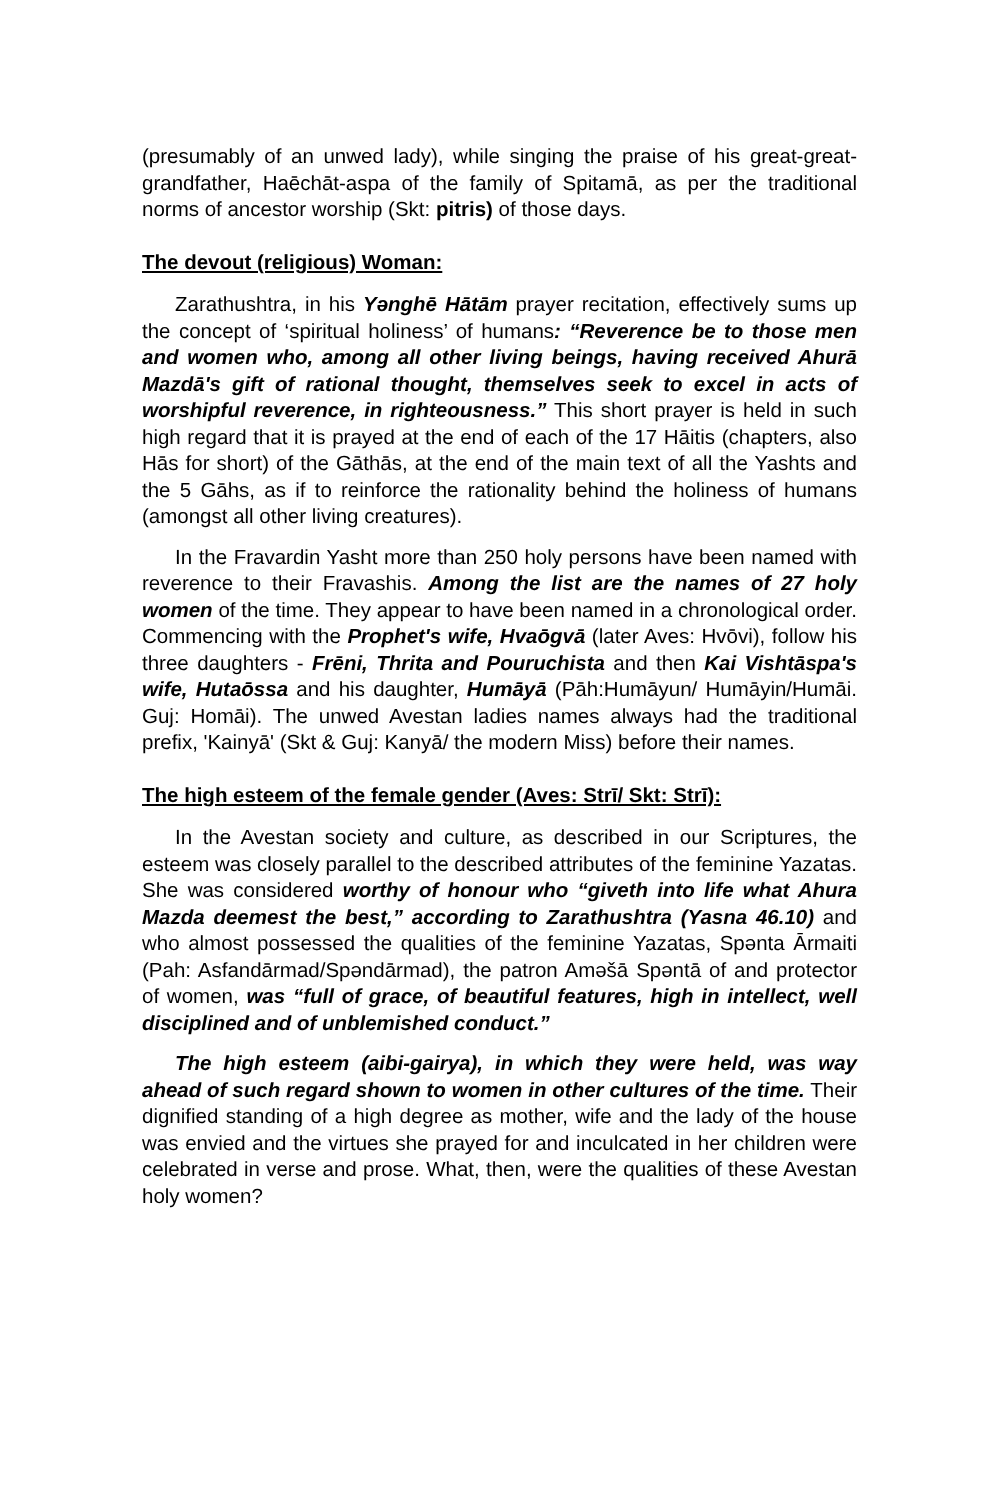(presumably of an unwed lady), while singing the praise of his great-great-grandfather, Haēchāt-aspa of the family of Spitamā, as per the traditional norms of ancestor worship (Skt: pitris) of those days.
The devout (religious) Woman:
Zarathushtra, in his Yənghē Hātām prayer recitation, effectively sums up the concept of ‘spiritual holiness’ of humans: “Reverence be to those men and women who, among all other living beings, having received Ahurā Mazdā's gift of rational thought, themselves seek to excel in acts of worshipful reverence, in righteousness.” This short prayer is held in such high regard that it is prayed at the end of each of the 17 Hāitis (chapters, also Hās for short) of the Gāthās, at the end of the main text of all the Yashts and the 5 Gāhs, as if to reinforce the rationality behind the holiness of humans (amongst all other living creatures).
In the Fravardin Yasht more than 250 holy persons have been named with reverence to their Fravashis. Among the list are the names of 27 holy women of the time. They appear to have been named in a chronological order. Commencing with the Prophet's wife, Hvaōgvā (later Aves: Hvōvi), follow his three daughters - Frēni, Thrita and Pouruchista and then Kai Vishtāspa's wife, Hutaōssa and his daughter, Humāyā (Pāh:Humāyun/ Humāyin/Humāi. Guj: Homāi). The unwed Avestan ladies names always had the traditional prefix, 'Kainyā' (Skt & Guj: Kanyā/ the modern Miss) before their names.
The high esteem of the female gender (Aves: Strī/ Skt: Strī):
In the Avestan society and culture, as described in our Scriptures, the esteem was closely parallel to the described attributes of the feminine Yazatas. She was considered worthy of honour who “giveth into life what Ahura Mazda deemest the best,” according to Zarathushtra (Yasna 46.10) and who almost possessed the qualities of the feminine Yazatas, Spənta Ārmaiti (Pah: Asfandārmad/Spəndārmad), the patron Aməšā Spəntā of and protector of women, was “full of grace, of beautiful features, high in intellect, well disciplined and of unblemished conduct.”
The high esteem (aibi-gairya), in which they were held, was way ahead of such regard shown to women in other cultures of the time. Their dignified standing of a high degree as mother, wife and the lady of the house was envied and the virtues she prayed for and inculcated in her children were celebrated in verse and prose. What, then, were the qualities of these Avestan holy women?